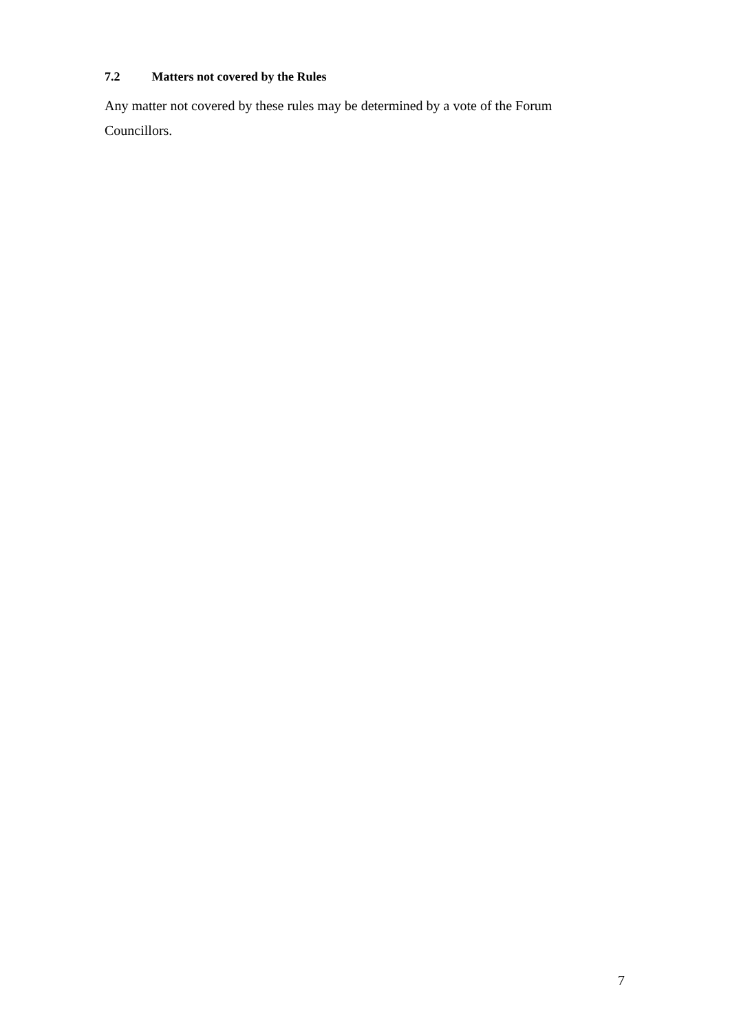7.2 Matters not covered by the Rules
Any matter not covered by these rules may be determined by a vote of the Forum Councillors.
7